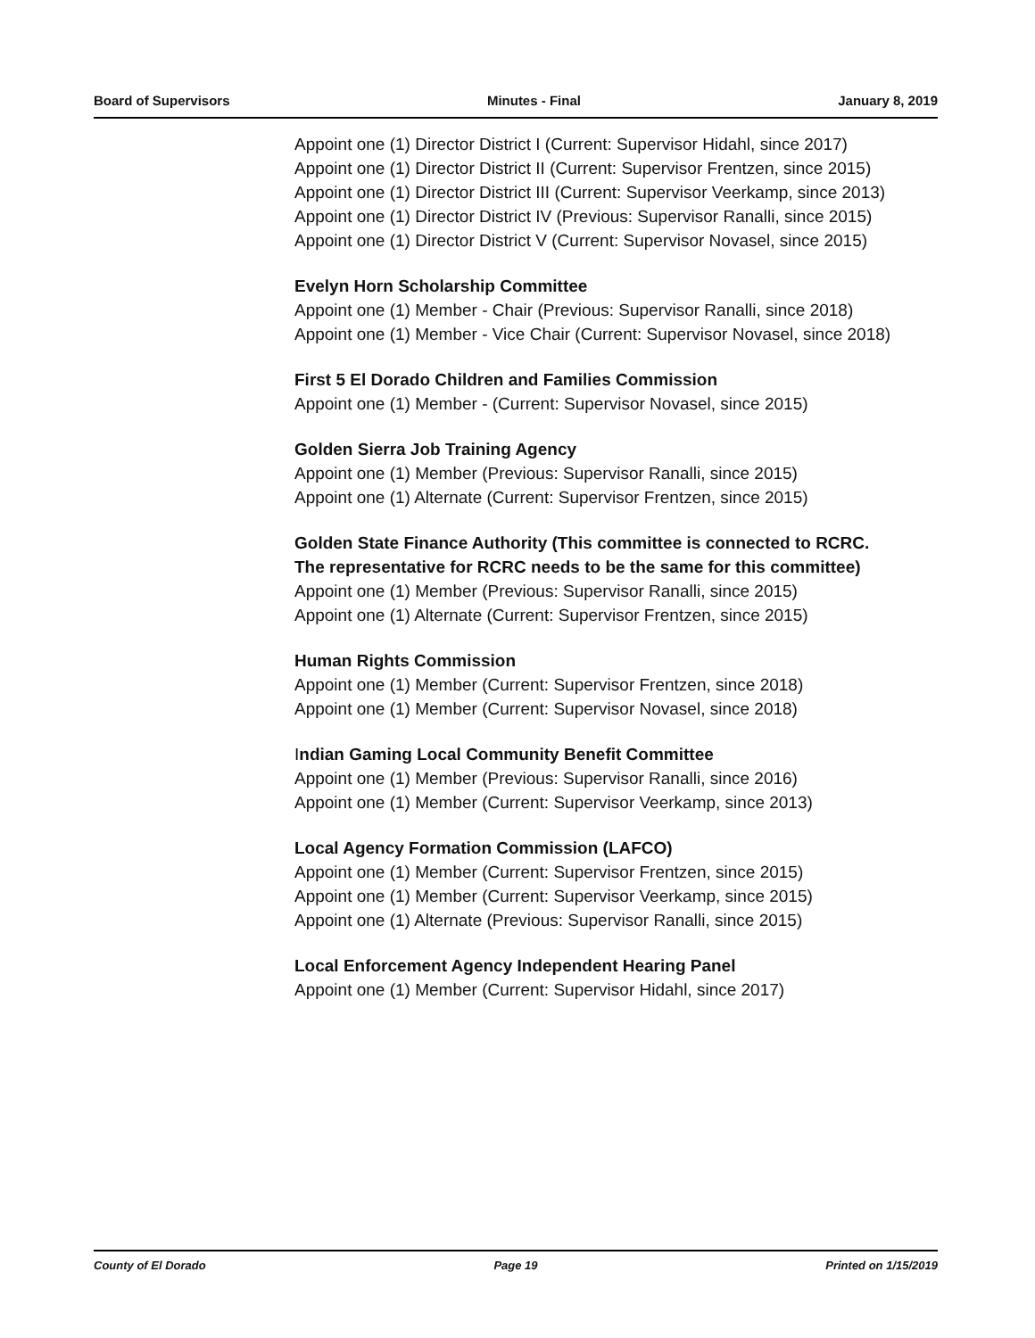Board of Supervisors Minutes - Final January 8, 2019
Appoint one (1) Director District I (Current: Supervisor Hidahl, since 2017)
Appoint one (1) Director District II (Current: Supervisor Frentzen, since 2015)
Appoint one (1) Director District III (Current: Supervisor Veerkamp, since 2013)
Appoint one (1) Director District IV (Previous: Supervisor Ranalli, since 2015)
Appoint one (1) Director District V (Current: Supervisor Novasel, since 2015)
Evelyn Horn Scholarship Committee
Appoint one (1) Member - Chair (Previous: Supervisor Ranalli, since 2018)
Appoint one (1) Member - Vice Chair (Current: Supervisor Novasel, since 2018)
First 5 El Dorado Children and Families Commission
Appoint one (1) Member - (Current: Supervisor Novasel, since 2015)
Golden Sierra Job Training Agency
Appoint one (1) Member (Previous: Supervisor Ranalli, since 2015)
Appoint one (1) Alternate (Current: Supervisor Frentzen, since 2015)
Golden State Finance Authority (This committee is connected to RCRC. The representative for RCRC needs to be the same for this committee)
Appoint one (1) Member (Previous: Supervisor Ranalli, since 2015)
Appoint one (1) Alternate (Current: Supervisor Frentzen, since 2015)
Human Rights Commission
Appoint one (1) Member (Current: Supervisor Frentzen, since 2018)
Appoint one (1) Member (Current: Supervisor Novasel, since 2018)
Indian Gaming Local Community Benefit Committee
Appoint one (1) Member (Previous: Supervisor Ranalli, since 2016)
Appoint one (1) Member (Current: Supervisor Veerkamp, since 2013)
Local Agency Formation Commission (LAFCO)
Appoint one (1) Member (Current: Supervisor Frentzen, since 2015)
Appoint one (1) Member (Current: Supervisor Veerkamp, since 2015)
Appoint one (1) Alternate (Previous: Supervisor Ranalli, since 2015)
Local Enforcement Agency Independent Hearing Panel
Appoint one (1) Member (Current: Supervisor Hidahl, since 2017)
County of El Dorado Page 19 Printed on 1/15/2019